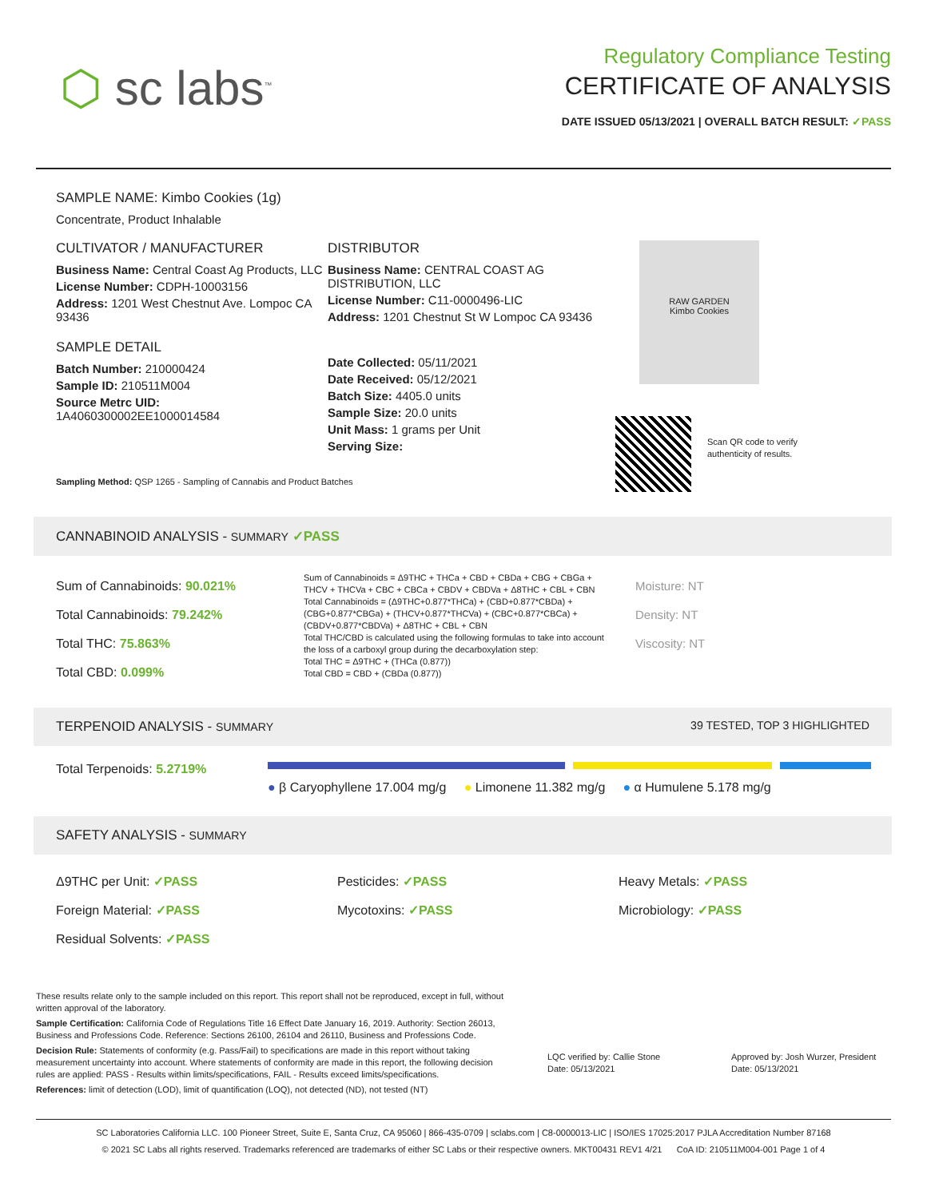⬡ sc labs<sup>™</sup>
Regulatory Compliance Testing
CERTIFICATE OF ANALYSIS
DATE ISSUED 05/13/2021 | OVERALL BATCH RESULT: ✓PASS
SAMPLE NAME: Kimbo Cookies (1g)
Concentrate, Product Inhalable
CULTIVATOR / MANUFACTURER
Business Name: Central Coast Ag Products, LLC
License Number: CDPH-10003156
Address: 1201 West Chestnut Ave. Lompoc CA 93436
SAMPLE DETAIL
Batch Number: 210000424
Sample ID: 210511M004
Source Metrc UID:
1A4060300002EE1000014584
DISTRIBUTOR
Business Name: CENTRAL COAST AG DISTRIBUTION, LLC
License Number: C11-0000496-LIC
Address: 1201 Chestnut St W Lompoc CA 93436
Date Collected: 05/11/2021
Date Received: 05/12/2021
Batch Size: 4405.0 units
Sample Size: 20.0 units
Unit Mass: 1 grams per Unit
Serving Size:
RAW GARDEN
Kimbo Cookies
Scan QR code to verify
authenticity of results.
Sampling Method: QSP 1265 - Sampling of Cannabis and Product Batches
CANNABINOID ANALYSIS - SUMMARY ✓PASS
Sum of Cannabinoids: 90.021%
Total Cannabinoids: 79.242%
Total THC: 75.863%
Total CBD: 0.099%
Sum of Cannabinoids = Δ9THC + THCa + CBD + CBDa + CBG + CBGa + THCV + THCVa + CBC + CBCa + CBDV + CBDVa + Δ8THC + CBL + CBN
Total Cannabinoids = (Δ9THC+0.877*THCa) + (CBD+0.877*CBDa) + (CBG+0.877*CBGa) + (THCV+0.877*THCVa) + (CBC+0.877*CBCa) + (CBDV+0.877*CBDVa) + Δ8THC + CBL + CBN
Total THC/CBD is calculated using the following formulas to take into account the loss of a carboxyl group during the decarboxylation step:
Total THC = Δ9THC + (THCa (0.877))
Total CBD = CBD + (CBDa (0.877))
Moisture: NT
Density: NT
Viscosity: NT
TERPENOID ANALYSIS - SUMMARY 39 TESTED, TOP 3 HIGHLIGHTED
Total Terpenoids: 5.2719%
● β Caryophyllene 17.004 mg/g ● Limonene 11.382 mg/g ● α Humulene 5.178 mg/g
SAFETY ANALYSIS - SUMMARY
Δ9THC per Unit: ✓PASS
Foreign Material: ✓PASS
Residual Solvents: ✓PASS
Pesticides: ✓PASS
Mycotoxins: ✓PASS
Heavy Metals: ✓PASS
Microbiology: ✓PASS
These results relate only to the sample included on this report. This report shall not be reproduced, except in full, without written approval of the laboratory.
Sample Certification: California Code of Regulations Title 16 Effect Date January 16, 2019. Authority: Section 26013, Business and Professions Code. Reference: Sections 26100, 26104 and 26110, Business and Professions Code.
Decision Rule: Statements of conformity (e.g. Pass/Fail) to specifications are made in this report without taking measurement uncertainty into account. Where statements of conformity are made in this report, the following decision rules are applied: PASS - Results within limits/specifications, FAIL - Results exceed limits/specifications.
References: limit of detection (LOD), limit of quantification (LOQ), not detected (ND), not tested (NT)
LQC verified by: Callie Stone
Date: 05/13/2021
Approved by: Josh Wurzer, President
Date: 05/13/2021
SC Laboratories California LLC. 100 Pioneer Street, Suite E, Santa Cruz, CA 95060 | 866-435-0709 | sclabs.com | C8-0000013-LIC | ISO/IES 17025:2017 PJLA Accreditation Number 87168
© 2021 SC Labs all rights reserved. Trademarks referenced are trademarks of either SC Labs or their respective owners. MKT00431 REV1 4/21 CoA ID: 210511M004-001 Page 1 of 4